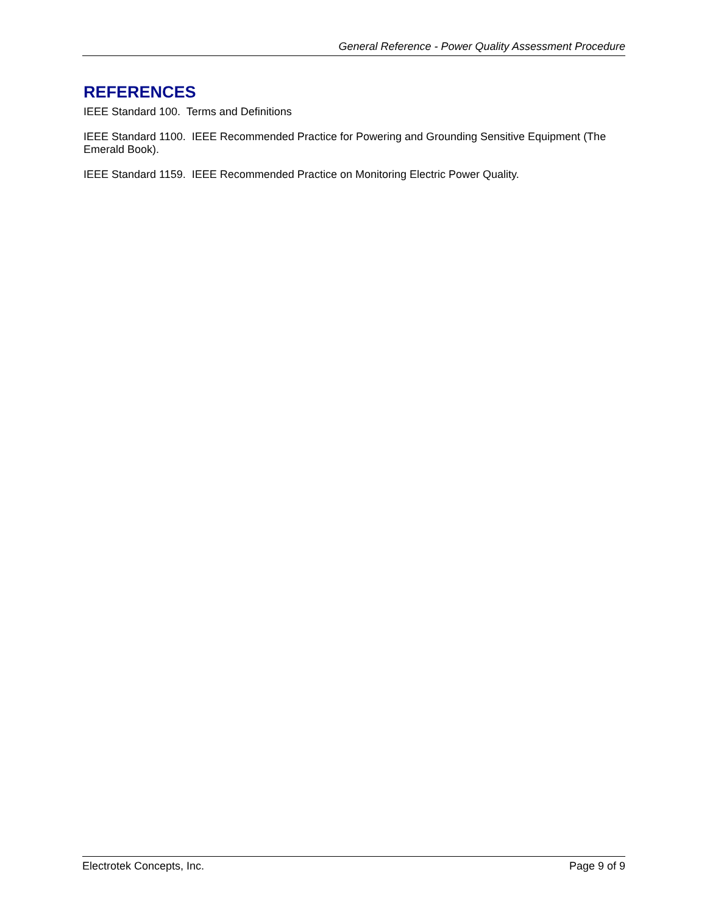General Reference - Power Quality Assessment Procedure
REFERENCES
IEEE Standard 100. Terms and Definitions
IEEE Standard 1100. IEEE Recommended Practice for Powering and Grounding Sensitive Equipment (The Emerald Book).
IEEE Standard 1159. IEEE Recommended Practice on Monitoring Electric Power Quality.
Electrotek Concepts, Inc. Page 9 of 9